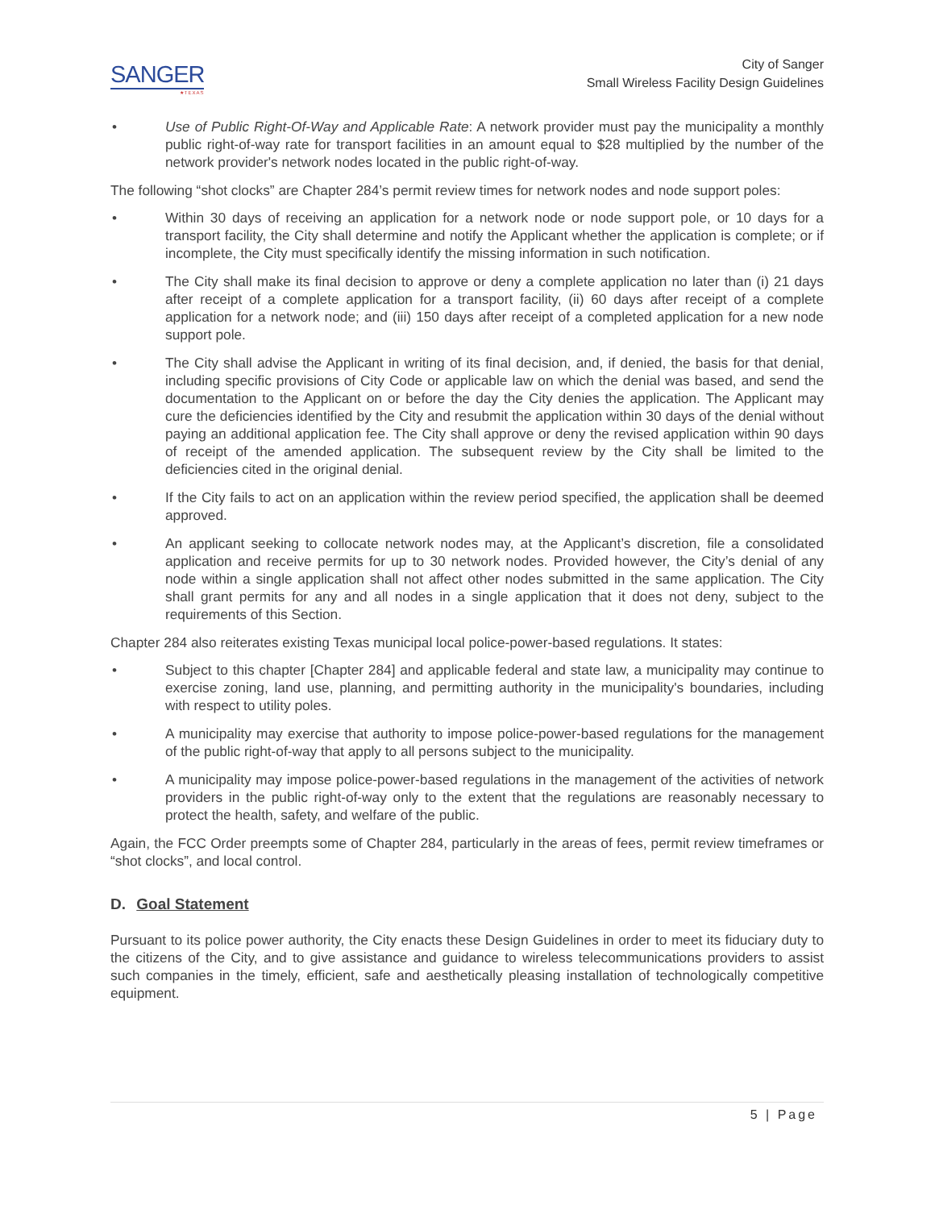SANGER
★TEXAS
City of Sanger
Small Wireless Facility Design Guidelines
• Use of Public Right-Of-Way and Applicable Rate: A network provider must pay the municipality a monthly public right-of-way rate for transport facilities in an amount equal to $28 multiplied by the number of the network provider's network nodes located in the public right-of-way.
The following “shot clocks” are Chapter 284’s permit review times for network nodes and node support poles:
• Within 30 days of receiving an application for a network node or node support pole, or 10 days for a transport facility, the City shall determine and notify the Applicant whether the application is complete; or if incomplete, the City must specifically identify the missing information in such notification.
• The City shall make its final decision to approve or deny a complete application no later than (i) 21 days after receipt of a complete application for a transport facility, (ii) 60 days after receipt of a complete application for a network node; and (iii) 150 days after receipt of a completed application for a new node support pole.
• The City shall advise the Applicant in writing of its final decision, and, if denied, the basis for that denial, including specific provisions of City Code or applicable law on which the denial was based, and send the documentation to the Applicant on or before the day the City denies the application. The Applicant may cure the deficiencies identified by the City and resubmit the application within 30 days of the denial without paying an additional application fee. The City shall approve or deny the revised application within 90 days of receipt of the amended application. The subsequent review by the City shall be limited to the deficiencies cited in the original denial.
• If the City fails to act on an application within the review period specified, the application shall be deemed approved.
• An applicant seeking to collocate network nodes may, at the Applicant’s discretion, file a consolidated application and receive permits for up to 30 network nodes. Provided however, the City’s denial of any node within a single application shall not affect other nodes submitted in the same application. The City shall grant permits for any and all nodes in a single application that it does not deny, subject to the requirements of this Section.
Chapter 284 also reiterates existing Texas municipal local police-power-based regulations. It states:
• Subject to this chapter [Chapter 284] and applicable federal and state law, a municipality may continue to exercise zoning, land use, planning, and permitting authority in the municipality's boundaries, including with respect to utility poles.
• A municipality may exercise that authority to impose police-power-based regulations for the management of the public right-of-way that apply to all persons subject to the municipality.
• A municipality may impose police-power-based regulations in the management of the activities of network providers in the public right-of-way only to the extent that the regulations are reasonably necessary to protect the health, safety, and welfare of the public.
Again, the FCC Order preempts some of Chapter 284, particularly in the areas of fees, permit review timeframes or “shot clocks”, and local control.
D. Goal Statement
Pursuant to its police power authority, the City enacts these Design Guidelines in order to meet its fiduciary duty to the citizens of the City, and to give assistance and guidance to wireless telecommunications providers to assist such companies in the timely, efficient, safe and aesthetically pleasing installation of technologically competitive equipment.
5 | Page